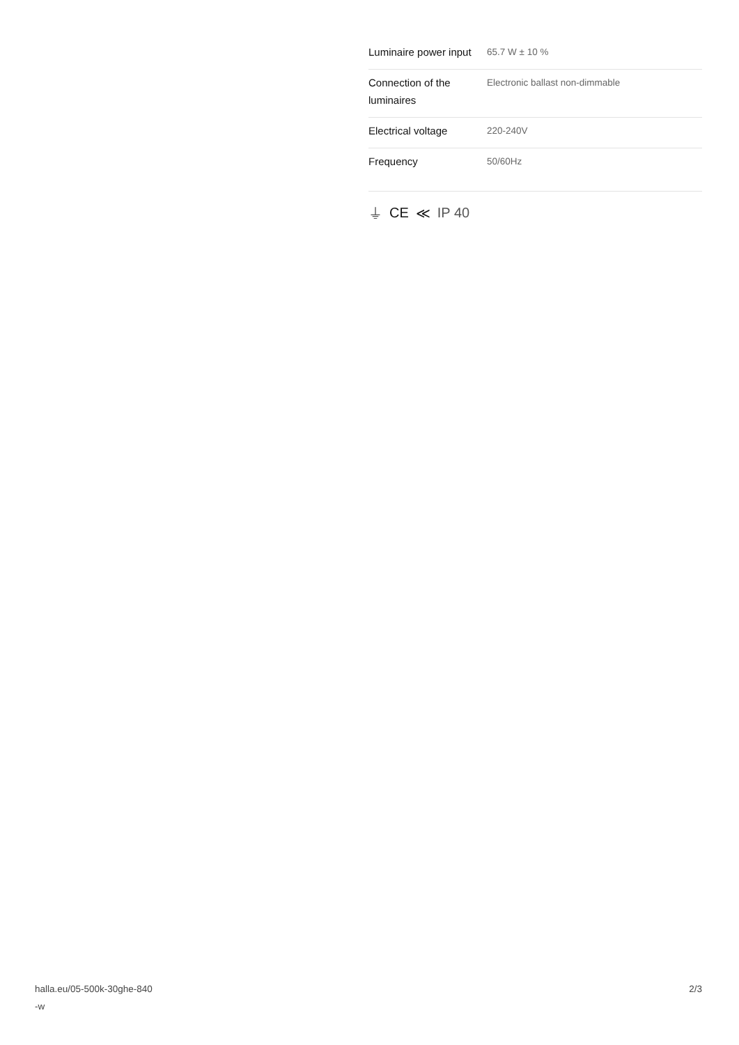| Luminaire power input | 65.7 W ± 10 % |
| Connection of the luminaires | Electronic ballast non-dimmable |
| Electrical voltage | 220-240V |
| Frequency | 50/60Hz |
⏚ CE ≪ IP 40
halla.eu/05-500k-30ghe-840
-w
2/3